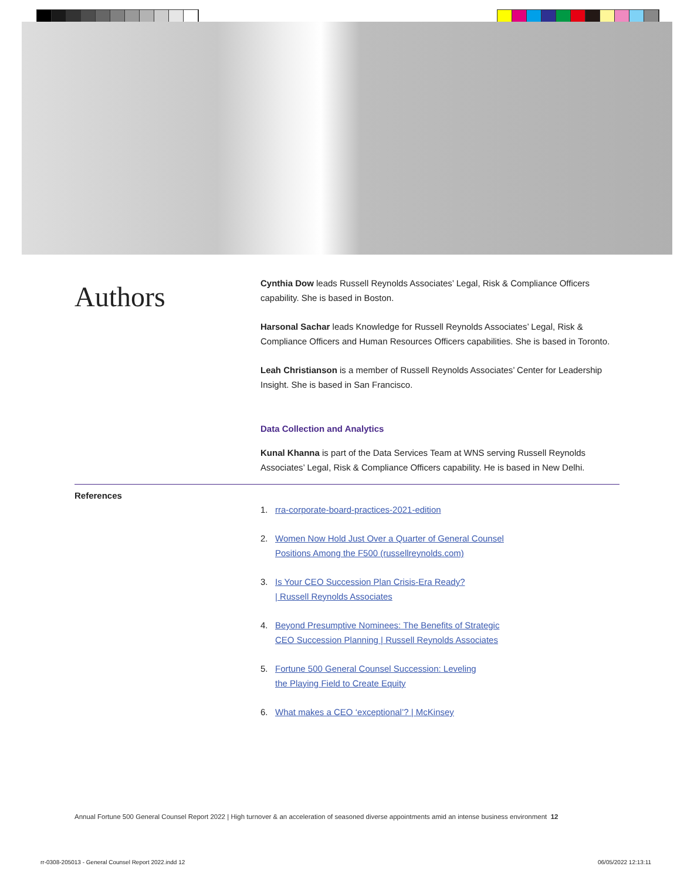Authors
Cynthia Dow leads Russell Reynolds Associates’ Legal, Risk & Compliance Officers capability. She is based in Boston.
Harsonal Sachar leads Knowledge for Russell Reynolds Associates’ Legal, Risk & Compliance Officers and Human Resources Officers capabilities. She is based in Toronto.
Leah Christianson is a member of Russell Reynolds Associates’ Center for Leadership Insight. She is based in San Francisco.
Data Collection and Analytics
Kunal Khanna is part of the Data Services Team at WNS serving Russell Reynolds Associates’ Legal, Risk & Compliance Officers capability. He is based in New Delhi.
References
1. rra-corporate-board-practices-2021-edition
2. Women Now Hold Just Over a Quarter of General Counsel
Positions Among the F500 (russellreynolds.com)
3. Is Your CEO Succession Plan Crisis-Era Ready?
| Russell Reynolds Associates
4. Beyond Presumptive Nominees: The Benefits of Strategic
CEO Succession Planning | Russell Reynolds Associates
5. Fortune 500 General Counsel Succession: Leveling
the Playing Field to Create Equity
6. What makes a CEO ‘exceptional’? | McKinsey
Annual Fortune 500 General Counsel Report 2022 | High turnover & an acceleration of seasoned diverse appointments amid an intense business environment 12
rr-0308-205013 - General Counsel Report 2022.indd 12
06/05/2022 12:13:11